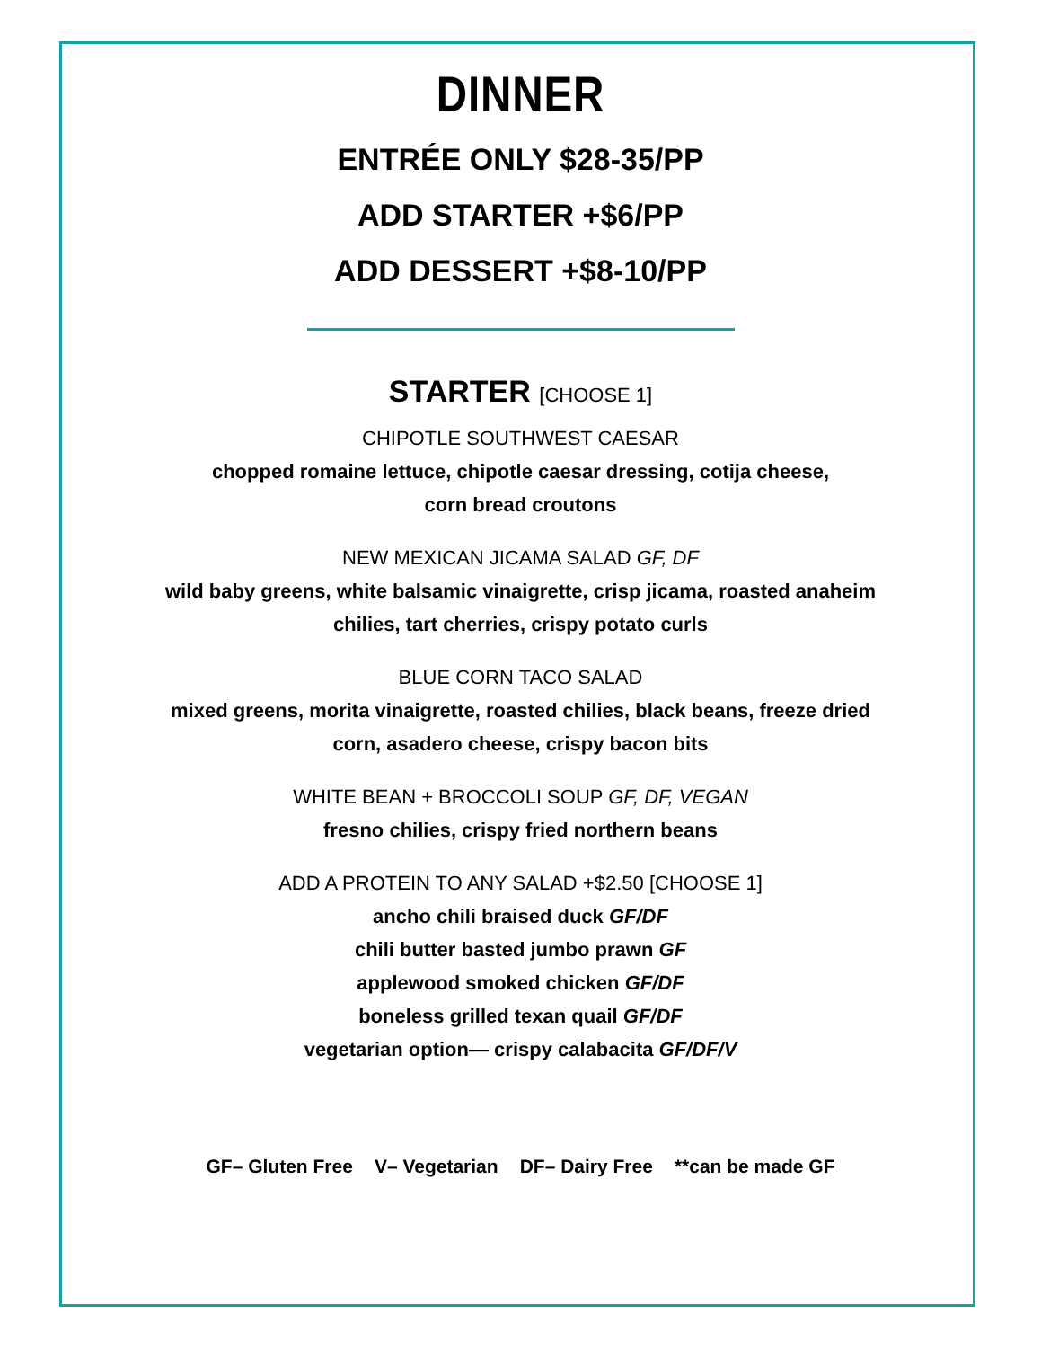DINNER
ENTRÉE ONLY $28-35/PP
ADD STARTER +$6/PP
ADD DESSERT +$8-10/PP
STARTER [CHOOSE 1]
CHIPOTLE SOUTHWEST CAESAR
chopped romaine lettuce, chipotle caesar dressing, cotija cheese,
corn bread croutons
NEW MEXICAN JICAMA SALAD GF, DF
wild baby greens, white balsamic vinaigrette, crisp jicama, roasted anaheim
chilies, tart cherries, crispy potato curls
BLUE CORN TACO SALAD
mixed greens, morita vinaigrette, roasted chilies, black beans, freeze dried
corn, asadero cheese, crispy bacon bits
WHITE BEAN + BROCCOLI SOUP GF, DF, VEGAN
fresno chilies, crispy fried northern beans
ADD A PROTEIN TO ANY SALAD +$2.50 [CHOOSE 1]
ancho chili braised duck GF/DF
chili butter basted jumbo prawn GF
applewood smoked chicken GF/DF
boneless grilled texan quail GF/DF
vegetarian option— crispy calabacita GF/DF/V
GF– Gluten Free V– Vegetarian DF– Dairy Free **can be made GF